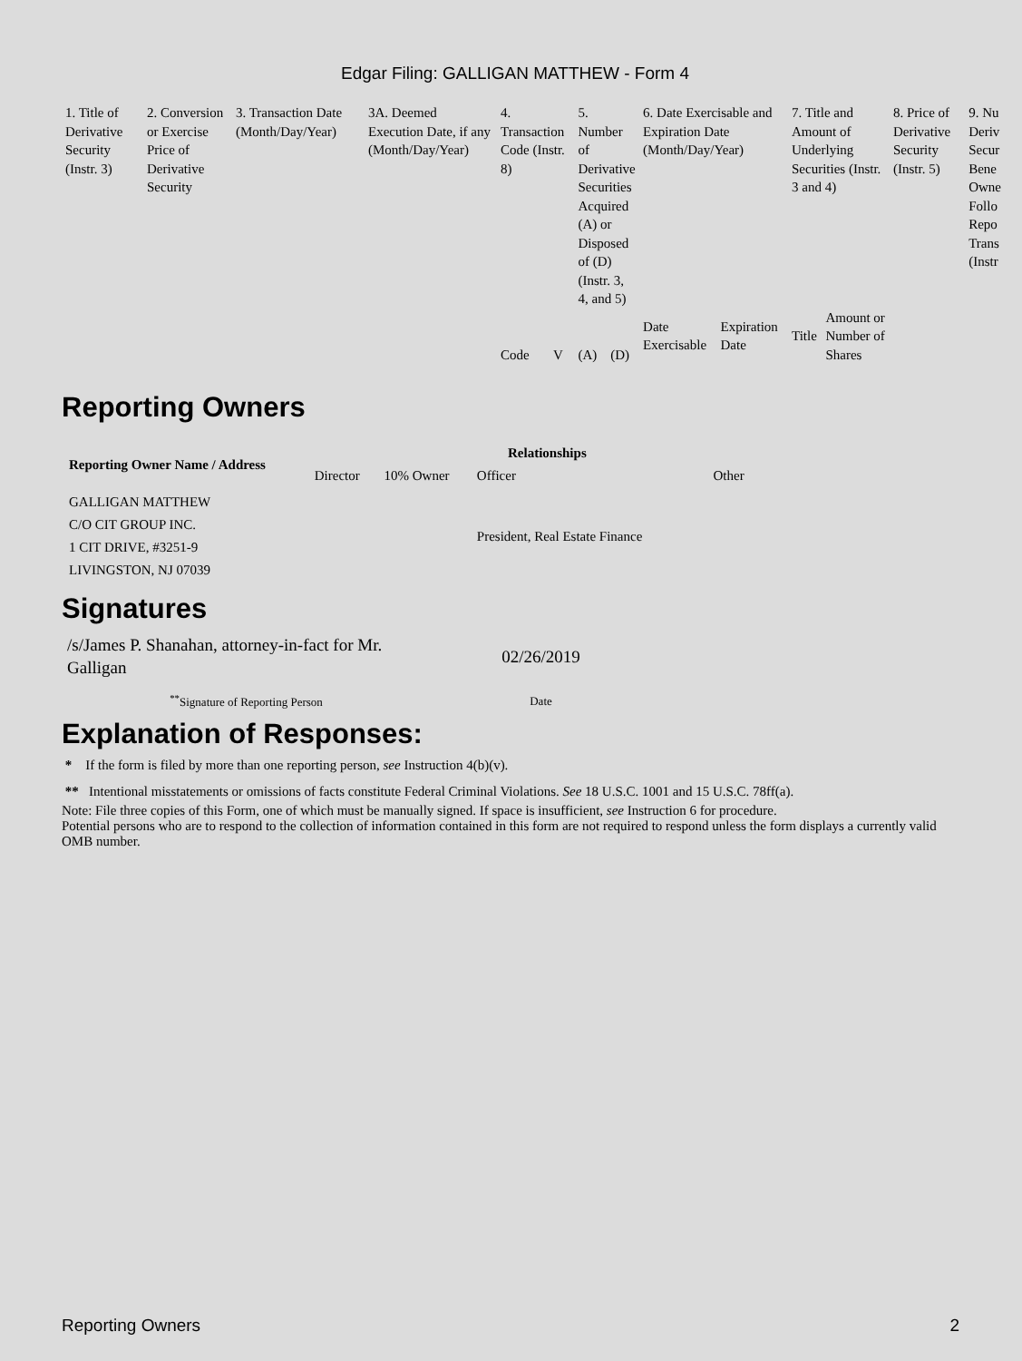Edgar Filing: GALLIGAN MATTHEW - Form 4
| 1. Title of Derivative Security (Instr. 3) | 2. Conversion or Exercise Price of Derivative Security | 3. Transaction Date (Month/Day/Year) | 3A. Deemed Execution Date, if any (Month/Day/Year) | 4. Transaction Code (Instr. 8) | | 5. Number of Derivative Securities Acquired (A) or Disposed of (D) (Instr. 3, 4, and 5) | | 6. Date Exercisable and Expiration Date (Month/Day/Year) | | 7. Title and Amount of Underlying Securities (Instr. 3 and 4) | | 8. Price of Derivative Security (Instr. 5) | 9. Nu Deriv Secur Bene Owne Follo Repo Trans (Instr |
| | | | | Code | V | (A) | (D) | Date Exercisable | Expiration Date | Title | Amount or Number of Shares | | |
Reporting Owners
| Reporting Owner Name / Address | Relationships | | | |
| --- | --- | --- | --- | --- |
| | Director | 10% Owner | Officer | Other |
| GALLIGAN MATTHEW C/O CIT GROUP INC. 1 CIT DRIVE, #3251-9 LIVINGSTON, NJ 07039 | | | President, Real Estate Finance | |
Signatures
| /s/James P. Shanahan, attorney-in-fact for Mr. Galligan | 02/26/2019 |
| <sup>**</sup> Signature of Reporting Person | Date |
Explanation of Responses:
* If the form is filed by more than one reporting person, see Instruction 4(b)(v).
** Intentional misstatements or omissions of facts constitute Federal Criminal Violations. See 18 U.S.C. 1001 and 15 U.S.C. 78ff(a).
Note: File three copies of this Form, one of which must be manually signed. If space is insufficient, see Instruction 6 for procedure.
Potential persons who are to respond to the collection of information contained in this form are not required to respond unless the form displays a currently valid OMB number.
Reporting Owners 2